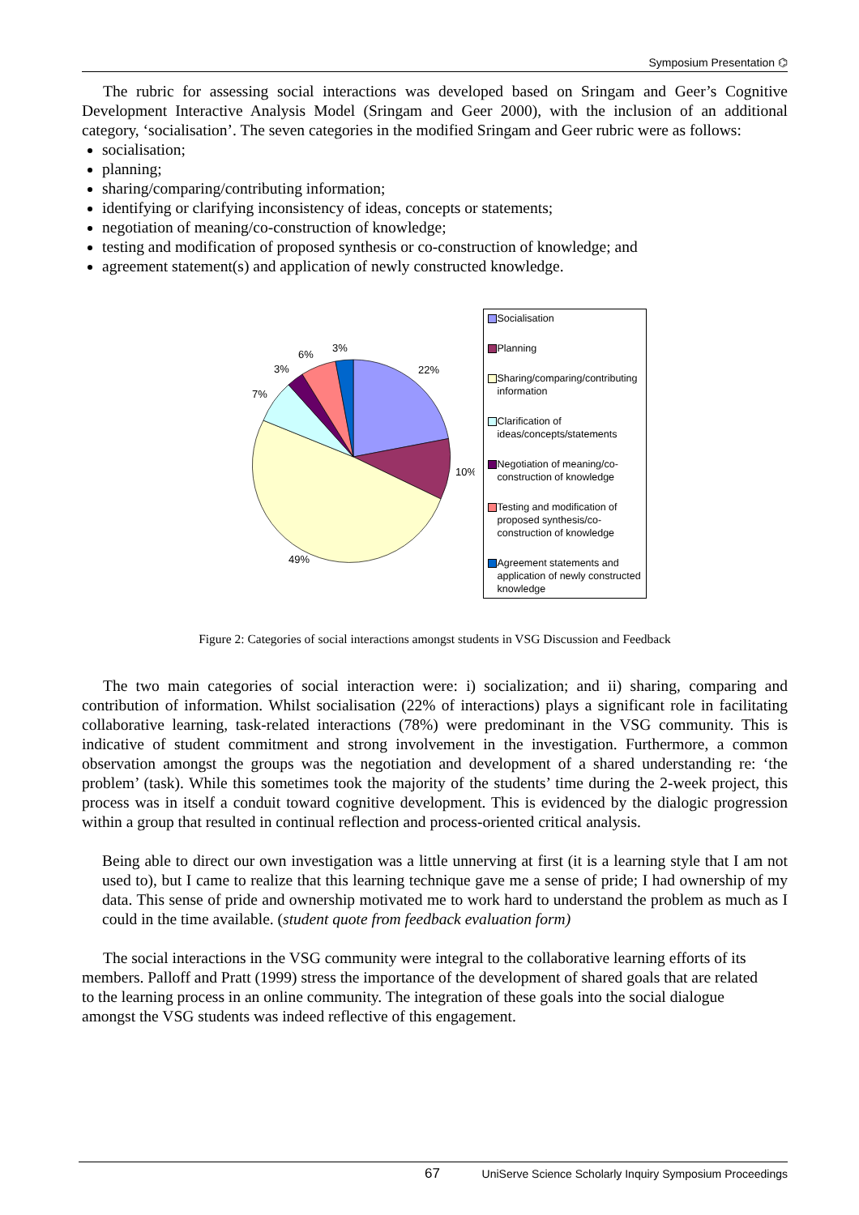Symposium Presentation ⌬
The rubric for assessing social interactions was developed based on Sringam and Geer’s Cognitive Development Interactive Analysis Model (Sringam and Geer 2000), with the inclusion of an additional category, ‘socialisation’. The seven categories in the modified Sringam and Geer rubric were as follows:
socialisation;
planning;
sharing/comparing/contributing information;
identifying or clarifying inconsistency of ideas, concepts or statements;
negotiation of meaning/co-construction of knowledge;
testing and modification of proposed synthesis or co-construction of knowledge; and
agreement statement(s) and application of newly constructed knowledge.
22%
10%
49%
7%
3%
6%
3%
Socialisation
Planning
Sharing/comparing/contributing information
Clarification of ideas/concepts/statements
Negotiation of meaning/co-construction of knowledge
Testing and modification of proposed synthesis/co-construction of knowledge
Agreement statements and application of newly constructed knowledge
Figure 2: Categories of social interactions amongst students in VSG Discussion and Feedback
The two main categories of social interaction were: i) socialization; and ii) sharing, comparing and contribution of information. Whilst socialisation (22% of interactions) plays a significant role in facilitating collaborative learning, task-related interactions (78%) were predominant in the VSG community. This is indicative of student commitment and strong involvement in the investigation. Furthermore, a common observation amongst the groups was the negotiation and development of a shared understanding re: ‘the problem’ (task). While this sometimes took the majority of the students’ time during the 2-week project, this process was in itself a conduit toward cognitive development. This is evidenced by the dialogic progression within a group that resulted in continual reflection and process-oriented critical analysis.
Being able to direct our own investigation was a little unnerving at first (it is a learning style that I am not used to), but I came to realize that this learning technique gave me a sense of pride; I had ownership of my data. This sense of pride and ownership motivated me to work hard to understand the problem as much as I could in the time available. (student quote from feedback evaluation form)
The social interactions in the VSG community were integral to the collaborative learning efforts of its members. Palloff and Pratt (1999) stress the importance of the development of shared goals that are related to the learning process in an online community. The integration of these goals into the social dialogue amongst the VSG students was indeed reflective of this engagement.
67 UniServe Science Scholarly Inquiry Symposium Proceedings